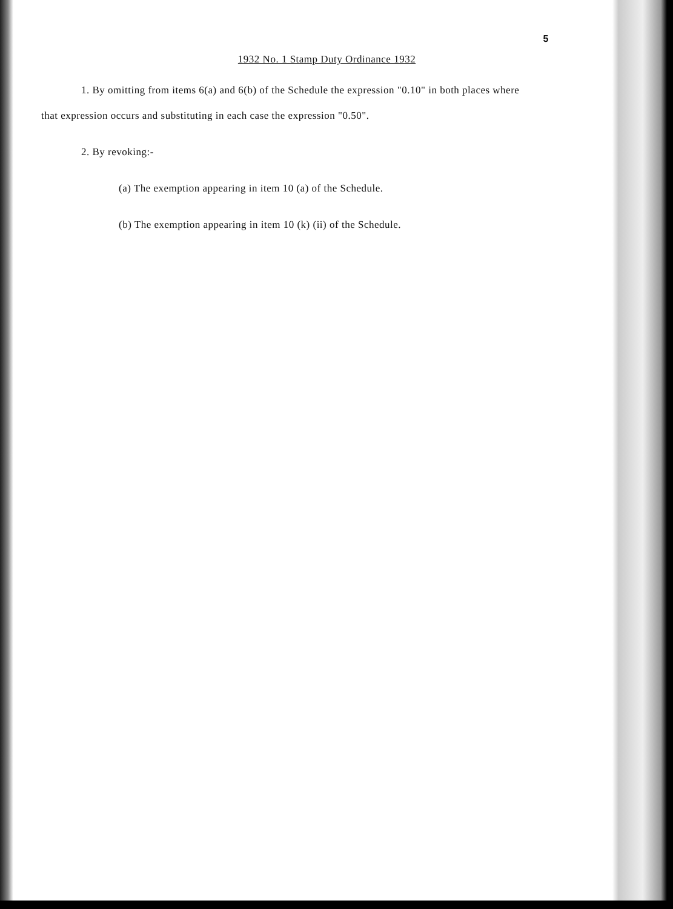5
1932 No. 1 Stamp Duty Ordinance 1932
1. By omitting from items 6(a) and 6(b) of the Schedule the expression "0.10" in both places where that expression occurs and substituting in each case the expression "0.50".
2. By revoking:-
(a) The exemption appearing in item 10 (a) of the Schedule.
(b) The exemption appearing in item 10 (k) (ii) of the Schedule.